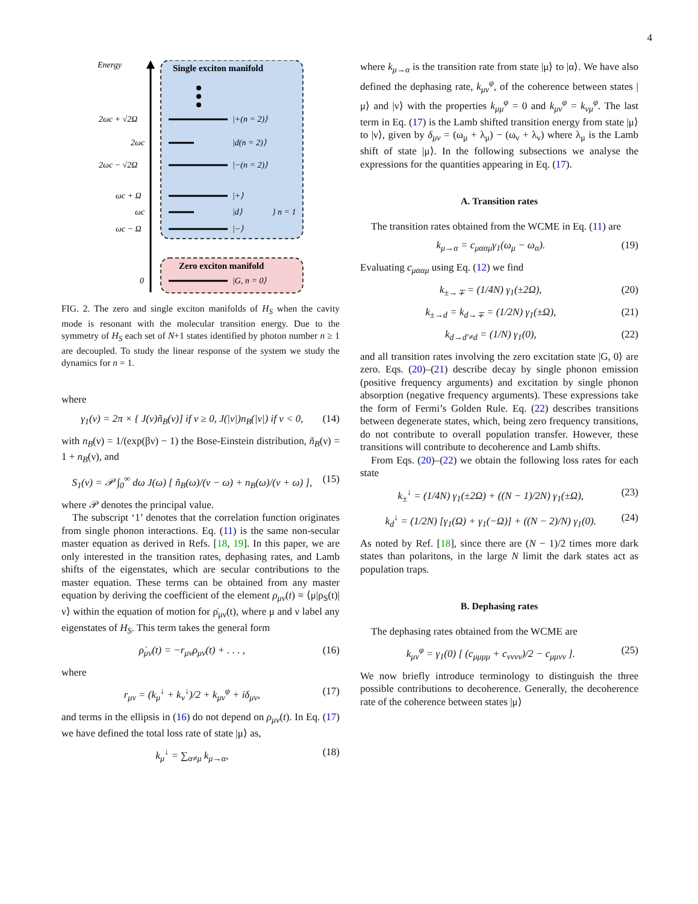4
Single exciton manifold
Zero exciton manifold
Energy
2ωc + √2Ω
2ωc
2ωc − √2Ω
ωc + Ω
ωc
ωc − Ω
0
|+(n = 2)⟩
|d(n = 2)⟩
|−(n = 2)⟩
|+⟩
|d⟩
|−⟩
} n = 1
|G, n = 0⟩
FIG. 2. The zero and single exciton manifolds of H<sub>S</sub> when the cavity mode is resonant with the molecular transition energy. Due to the symmetry of H<sub>S</sub> each set of N+1 states identified by photon number n ≥ 1 are decoupled. To study the linear response of the system we study the dynamics for n = 1.
where
γ<sub>1</sub>(ν) = 2π × { J(ν)ñ<sub>B</sub>(ν)] if ν ≥ 0, J(|ν|)n<sub>B</sub>(|ν|) if ν < 0, (14)
with n<sub>B</sub>(ν) = 1/(exp(βν) − 1) the Bose-Einstein distribution, ñ<sub>B</sub>(ν) = 1 + n<sub>B</sub>(ν), and
S<sub>1</sub>(ν) = 𝒫 ∫<sub>0</sub><sup>∞</sup> dω J(ω) [ ñ<sub>B</sub>(ω)/(ν − ω) + n<sub>B</sub>(ω)/(ν + ω) ], (15)
where 𝒫 denotes the principal value.
The subscript ‘1’ denotes that the correlation function originates from single phonon interactions. Eq. (11) is the same non-secular master equation as derived in Refs. [18, 19]. In this paper, we are only interested in the transition rates, dephasing rates, and Lamb shifts of the eigenstates, which are secular contributions to the master equation. These terms can be obtained from any master equation by deriving the coefficient of the element ρ<sub>μν</sub>(t) ≡ ⟨μ|ρ<sub>S</sub>(t)|ν⟩ within the equation of motion for ρ̇<sub>μν</sub>(t), where μ and ν label any eigenstates of H<sub>S</sub>. This term takes the general form
ρ̇<sub>μν</sub>(t) = −r<sub>μν</sub>ρ<sub>μν</sub>(t) + . . . , (16)
where
r<sub>μν</sub> = (k<sub>μ</sub><sup>↓</sup> + k<sub>ν</sub><sup>↓</sup>)/2 + k<sub>μν</sub><sup>φ</sup> + iδ<sub>μν</sub>, (17)
and terms in the ellipsis in (16) do not depend on ρ<sub>μν</sub>(t). In Eq. (17) we have defined the total loss rate of state |μ⟩ as,
k<sub>μ</sub><sup>↓</sup> = ∑<sub>α≠μ</sub> k<sub>μ→α</sub>, (18)
where k<sub>μ→α</sub> is the transition rate from state |μ⟩ to |α⟩. We have also defined the dephasing rate, k<sub>μν</sub><sup>φ</sup>, of the coherence between states |μ⟩ and |ν⟩ with the properties k<sub>μμ</sub><sup>φ</sup> = 0 and k<sub>μν</sub><sup>φ</sup> = k<sub>νμ</sub><sup>φ</sup>. The last term in Eq. (17) is the Lamb shifted transition energy from state |μ⟩ to |ν⟩, given by δ<sub>μν</sub> = (ω<sub>μ</sub> + λ<sub>μ</sub>) − (ω<sub>ν</sub> + λ<sub>ν</sub>) where λ<sub>μ</sub> is the Lamb shift of state |μ⟩. In the following subsections we analyse the expressions for the quantities appearing in Eq. (17).
A. Transition rates
The transition rates obtained from the WCME in Eq. (11) are
k<sub>μ→α</sub> = c<sub>μααμ</sub>γ<sub>1</sub>(ω<sub>μ</sub> − ω<sub>α</sub>). (19)
Evaluating c<sub>μααμ</sub> using Eq. (12) we find
k<sub>±→∓</sub> = (1/4N) γ<sub>1</sub>(±2Ω), (20)
k<sub>±→d</sub> = k<sub>d→∓</sub> = (1/2N) γ<sub>1</sub>(±Ω), (21)
k<sub>d→d′≠d</sub> = (1/N) γ<sub>1</sub>(0), (22)
and all transition rates involving the zero excitation state |G, 0⟩ are zero. Eqs. (20)–(21) describe decay by single phonon emission (positive frequency arguments) and excitation by single phonon absorption (negative frequency arguments). These expressions take the form of Fermi’s Golden Rule. Eq. (22) describes transitions between degenerate states, which, being zero frequency transitions, do not contribute to overall population transfer. However, these transitions will contribute to decoherence and Lamb shifts.
From Eqs. (20)–(22) we obtain the following loss rates for each state
k<sub>±</sub><sup>↓</sup> = (1/4N) γ<sub>1</sub>(±2Ω) + ((N − 1)/2N) γ<sub>1</sub>(±Ω), (23)
k<sub>d</sub><sup>↓</sup> = (1/2N) [γ<sub>1</sub>(Ω) + γ<sub>1</sub>(−Ω)] + ((N − 2)/N) γ<sub>1</sub>(0). (24)
As noted by Ref. [18], since there are (N − 1)/2 times more dark states than polaritons, in the large N limit the dark states act as population traps.
B. Dephasing rates
The dephasing rates obtained from the WCME are
k<sub>μν</sub><sup>φ</sup> = γ<sub>1</sub>(0) [ (c<sub>μμμμ</sub> + c<sub>νννν</sub>)/2 − c<sub>μμνν</sub> ]. (25)
We now briefly introduce terminology to distinguish the three possible contributions to decoherence. Generally, the decoherence rate of the coherence between states |μ⟩